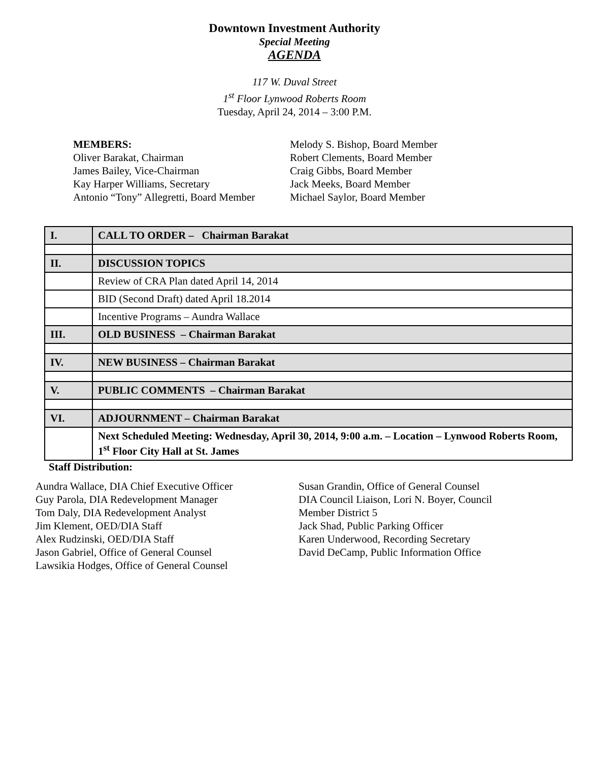Downtown Investment Authority
Special Meeting
AGENDA
117 W. Duval Street
1<sup>st</sup> Floor Lynwood Roberts Room
Tuesday, April 24, 2014 – 3:00 P.M.
MEMBERS:
Oliver Barakat, Chairman
James Bailey, Vice-Chairman
Kay Harper Williams, Secretary
Antonio “Tony” Allegretti, Board Member
Melody S. Bishop, Board Member
Robert Clements, Board Member
Craig Gibbs, Board Member
Jack Meeks, Board Member
Michael Saylor, Board Member
| I. | CALL TO ORDER – Chairman Barakat |
| II. | DISCUSSION TOPICS |
| | Review of CRA Plan dated April 14, 2014 |
| | BID (Second Draft) dated April 18.2014 |
| | Incentive Programs – Aundra Wallace |
| III. | OLD BUSINESS – Chairman Barakat |
| IV. | NEW BUSINESS – Chairman Barakat |
| V. | PUBLIC COMMENTS – Chairman Barakat |
| VI. | ADJOURNMENT – Chairman Barakat |
| | Next Scheduled Meeting: Wednesday, April 30, 2014, 9:00 a.m. – Location – Lynwood Roberts Room, 1<sup>st</sup> Floor City Hall at St. James |
Staff Distribution:
Aundra Wallace, DIA Chief Executive Officer
Guy Parola, DIA Redevelopment Manager
Tom Daly, DIA Redevelopment Analyst
Jim Klement, OED/DIA Staff
Alex Rudzinski, OED/DIA Staff
Jason Gabriel, Office of General Counsel
Lawsikia Hodges, Office of General Counsel
Susan Grandin, Office of General Counsel
DIA Council Liaison, Lori N. Boyer, Council
Member District 5
Jack Shad, Public Parking Officer
Karen Underwood, Recording Secretary
David DeCamp, Public Information Office